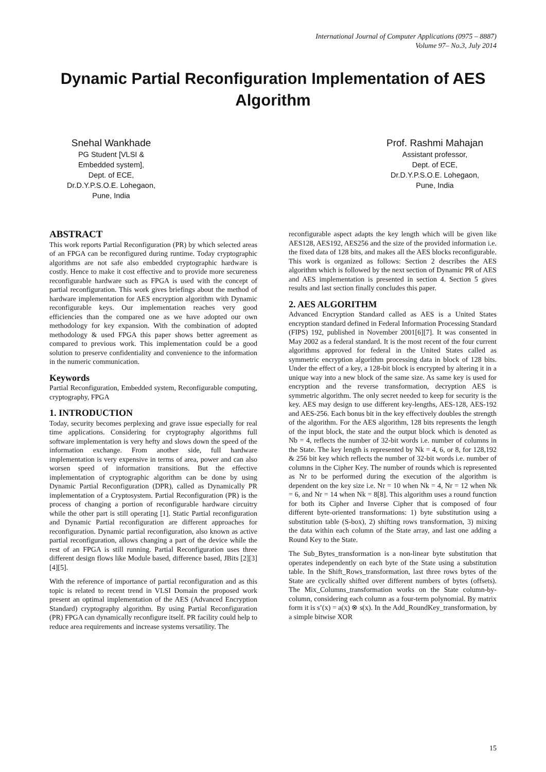International Journal of Computer Applications (0975 – 8887)
Volume 97– No.3, July 2014
Dynamic Partial Reconfiguration Implementation of AES Algorithm
Snehal Wankhade
PG Student [VLSI &
Embedded system],
Dept. of ECE,
Dr.D.Y.P.S.O.E. Lohegaon,
Pune, India
Prof. Rashmi Mahajan
Assistant professor,
Dept. of ECE,
Dr.D.Y.P.S.O.E. Lohegaon,
Pune, India
ABSTRACT
This work reports Partial Reconfiguration (PR) by which selected areas of an FPGA can be reconfigured during runtime. Today cryptographic algorithms are not safe also embedded cryptographic hardware is costly. Hence to make it cost effective and to provide more secureness reconfigurable hardware such as FPGA is used with the concept of partial reconfiguration. This work gives briefings about the method of hardware implementation for AES encryption algorithm with Dynamic reconfigurable keys. Our implementation reaches very good efficiencies than the compared one as we have adopted our own methodology for key expansion. With the combination of adopted methodology & used FPGA this paper shows better agreement as compared to previous work. This implementation could be a good solution to preserve confidentiality and convenience to the information in the numeric communication.
Keywords
Partial Reconfiguration, Embedded system, Reconfigurable computing, cryptography, FPGA
1. INTRODUCTION
Today, security becomes perplexing and grave issue especially for real time applications. Considering for cryptography algorithms full software implementation is very hefty and slows down the speed of the information exchange. From another side, full hardware implementation is very expensive in terms of area, power and can also worsen speed of information transitions. But the effective implementation of cryptographic algorithm can be done by using Dynamic Partial Reconfiguration (DPR), called as Dynamically PR implementation of a Cryptosystem. Partial Reconfiguration (PR) is the process of changing a portion of reconfigurable hardware circuitry while the other part is still operating [1]. Static Partial reconfiguration and Dynamic Partial reconfiguration are different approaches for reconfiguration. Dynamic partial reconfiguration, also known as active partial reconfiguration, allows changing a part of the device while the rest of an FPGA is still running. Partial Reconfiguration uses three different design flows like Module based, difference based, JBits [2][3][4][5].
With the reference of importance of partial reconfiguration and as this topic is related to recent trend in VLSI Domain the proposed work present an optimal implementation of the AES (Advanced Encryption Standard) cryptography algorithm. By using Partial Reconfiguration (PR) FPGA can dynamically reconfigure itself. PR facility could help to reduce area requirements and increase systems versatility. The
reconfigurable aspect adapts the key length which will be given like AES128, AES192, AES256 and the size of the provided information i.e. the fixed data of 128 bits, and makes all the AES blocks reconfigurable. This work is organized as follows: Section 2 describes the AES algorithm which is followed by the next section of Dynamic PR of AES and AES implementation is presented in section 4. Section 5 gives results and last section finally concludes this paper.
2. AES ALGORITHM
Advanced Encryption Standard called as AES is a United States encryption standard defined in Federal Information Processing Standard (FIPS) 192, published in November 2001[6][7]. It was consented in May 2002 as a federal standard. It is the most recent of the four current algorithms approved for federal in the United States called as symmetric encryption algorithm processing data in block of 128 bits. Under the effect of a key, a 128-bit block is encrypted by altering it in a unique way into a new block of the same size. As same key is used for encryption and the reverse transformation, decryption AES is symmetric algorithm. The only secret needed to keep for security is the key. AES may design to use different key-lengths, AES-128, AES-192 and AES-256. Each bonus bit in the key effectively doubles the strength of the algorithm. For the AES algorithm, 128 bits represents the length of the input block, the state and the output block which is denoted as Nb = 4, reflects the number of 32-bit words i.e. number of columns in the State. The key length is represented by Nk = 4, 6, or 8, for 128,192 & 256 bit key which reflects the number of 32-bit words i.e. number of columns in the Cipher Key. The number of rounds which is represented as Nr to be performed during the execution of the algorithm is dependent on the key size i.e. Nr = 10 when Nk = 4, Nr = 12 when Nk = 6, and Nr = 14 when Nk = 8[8]. This algorithm uses a round function for both its Cipher and Inverse Cipher that is composed of four different byte-oriented transformations: 1) byte substitution using a substitution table (S-box), 2) shifting rows transformation, 3) mixing the data within each column of the State array, and last one adding a Round Key to the State.
The Sub_Bytes_transformation is a non-linear byte substitution that operates independently on each byte of the State using a substitution table. In the Shift_Rows_transformation, last three rows bytes of the State are cyclically shifted over different numbers of bytes (offsets). The Mix_Columns_transformation works on the State column-by-column, considering each column as a four-term polynomial. By matrix form it is s’(x) = a(x) ⊗ s(x). In the Add_RoundKey_transformation, by a simple bitwise XOR
15